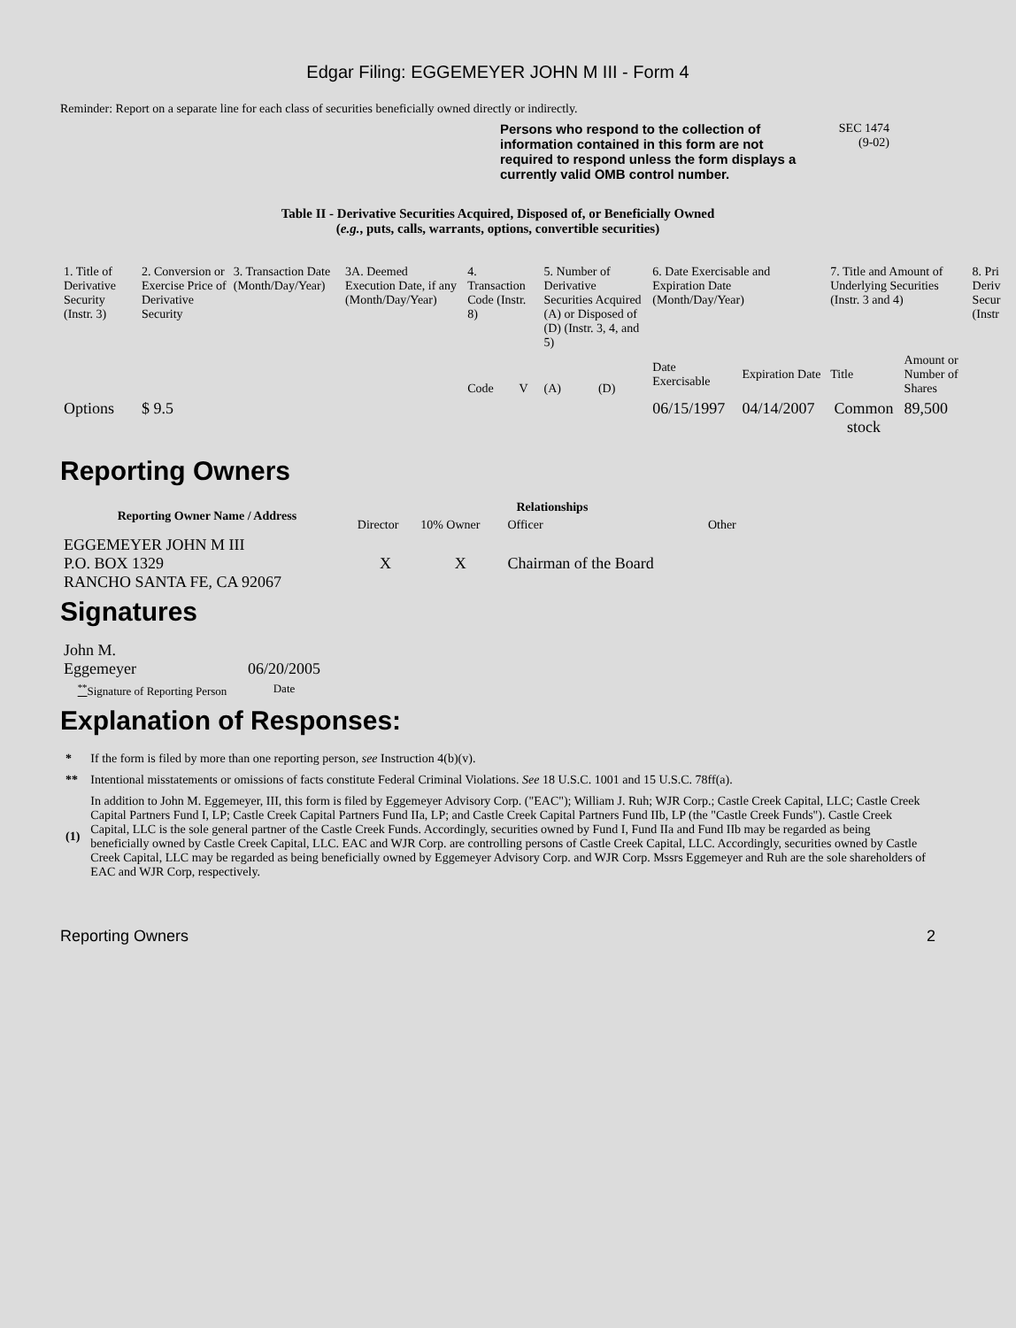Edgar Filing: EGGEMEYER JOHN M III - Form 4
Reminder: Report on a separate line for each class of securities beneficially owned directly or indirectly.
Persons who respond to the collection of information contained in this form are not required to respond unless the form displays a currently valid OMB control number. SEC 1474
(9-02)
Table II - Derivative Securities Acquired, Disposed of, or Beneficially Owned
(e.g., puts, calls, warrants, options, convertible securities)
| 1. Title of Derivative Security (Instr. 3) | 2. Conversion or Exercise Price of Derivative Security | 3. Transaction Date (Month/Day/Year) | 3A. Deemed Execution Date, if any (Month/Day/Year) | 4. Transaction Code (Instr. 8) | | 5. Number of Derivative Securities Acquired (A) or Disposed of (D) (Instr. 3, 4, and 5) | | 6. Date Exercisable and Expiration Date (Month/Day/Year) | | 7. Title and Amount of Underlying Securities (Instr. 3 and 4) | | 8. Pri Deriv Secur (Instr |
| | | | | Code | V | (A) | (D) | Date Exercisable | Expiration Date | Title | Amount or Number of Shares | |
| Options | $ 9.5 | | | | | | | 06/15/1997 | 04/14/2007 | Common stock | 89,500 | |
Reporting Owners
| Reporting Owner Name / Address | Relationships | | | |
| --- | --- | --- | --- | --- |
| | Director | 10% Owner | Officer | Other |
| EGGEMEYER JOHN M III P.O. BOX 1329 RANCHO SANTA FE, CA 92067 | X | X | Chairman of the Board | |
Signatures
| John M. Eggemeyer | 06/20/2005 |
| <sup>**</sup> Signature of Reporting Person | Date |
Explanation of Responses:
| * | If the form is filed by more than one reporting person, see Instruction 4(b)(v). |
| ** | Intentional misstatements or omissions of facts constitute Federal Criminal Violations. See 18 U.S.C. 1001 and 15 U.S.C. 78ff(a). |
| (1) | In addition to John M. Eggemeyer, III, this form is filed by Eggemeyer Advisory Corp. ("EAC"); William J. Ruh; WJR Corp.; Castle Creek Capital, LLC; Castle Creek Capital Partners Fund I, LP; Castle Creek Capital Partners Fund IIa, LP; and Castle Creek Capital Partners Fund IIb, LP (the "Castle Creek Funds"). Castle Creek Capital, LLC is the sole general partner of the Castle Creek Funds. Accordingly, securities owned by Fund I, Fund IIa and Fund IIb may be regarded as being beneficially owned by Castle Creek Capital, LLC. EAC and WJR Corp. are controlling persons of Castle Creek Capital, LLC. Accordingly, securities owned by Castle Creek Capital, LLC may be regarded as being beneficially owned by Eggemeyer Advisory Corp. and WJR Corp. Mssrs Eggemeyer and Ruh are the sole shareholders of EAC and WJR Corp, respectively. |
Reporting Owners 2